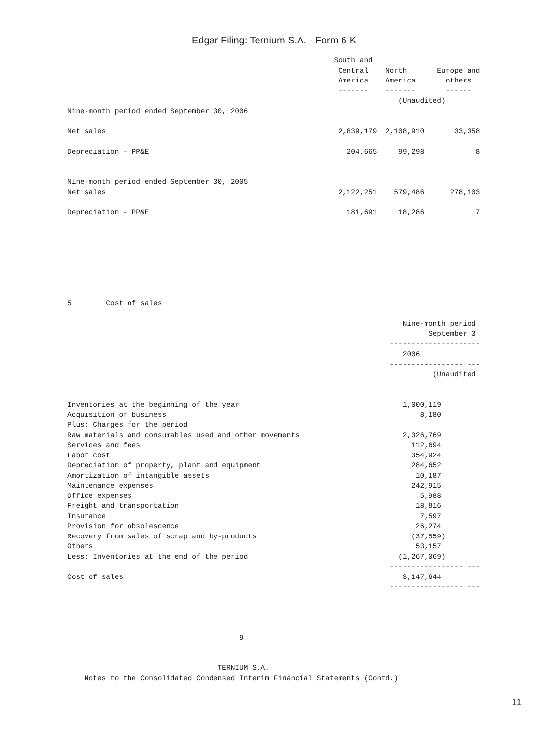Edgar Filing: Ternium S.A. - Form 6-K
                                                              South and
                                                               Central    North       Europe and
                                                               America    America       others
                                                               -------    -------       ------
                                                                             (Unaudited)
Nine-month period ended September 30, 2006

Net sales                                                      2,839,179  2,108,910       33,358

Depreciation - PP&E                                              204,665     99,298            8


Nine-month period ended September 30, 2005
Net sales                                                      2,122,251    579,486      278,103

Depreciation - PP&E                                              181,691     18,286            7








5        Cost of sales

                                                                              Nine-month period
                                                                                    September 3
                                                                           ---------------------
                                                                              2006
                                                                           ----------------- ---
                                                                                     (Unaudited


Inventories at the beginning of the year                                      1,000,119
Acquisition of business                                                           8,180
Plus: Charges for the period
Raw materials and consumables used and other movements                        2,326,769
Services and fees                                                               112,694
Labor cost                                                                      354,924
Depreciation of property, plant and equipment                                   284,652
Amortization of intangible assets                                                10,187
Maintenance expenses                                                            242,915
Office expenses                                                                   5,988
Freight and transportation                                                       18,816
Insurance                                                                         7,597
Provision for obsolescence                                                       26,274
Recovery from sales of scrap and by-products                                    (37,559)
Others                                                                           53,157
Less: Inventories at the end of the period                                   (1,267,069)
                                                                           ----------------- ---
Cost of sales                                                                 3,147,644
                                                                           ----------------- ---




                                        9


                                   TERNIUM S.A.
    Notes to the Consolidated Condensed Interim Financial Statements (Contd.)
11